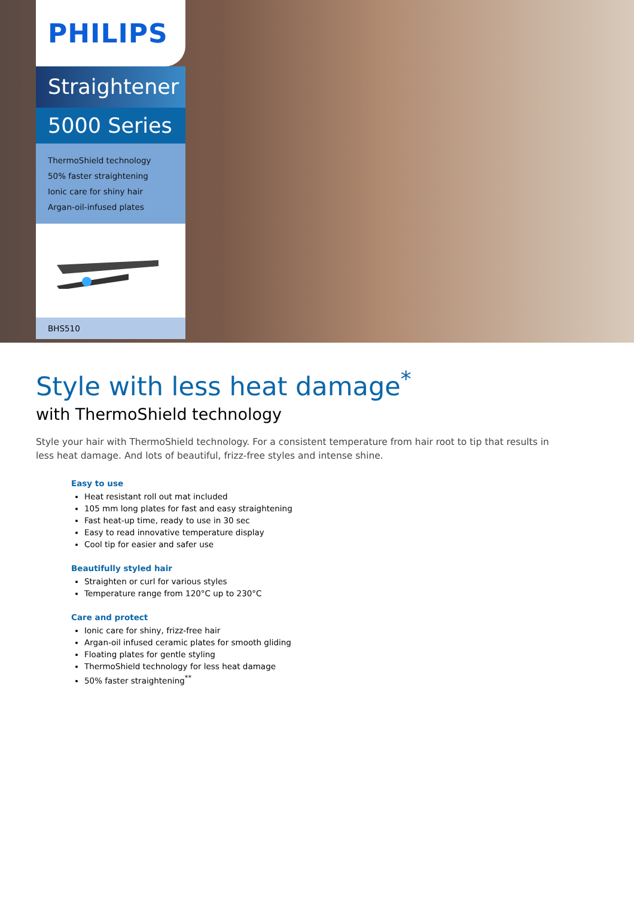PHILIPS
Straightener
5000 Series
ThermoShield technology
50% faster straightening
Ionic care for shiny hair
Argan-oil-infused plates
BHS510
Style with less heat damage<sup>*</sup>
with ThermoShield technology
Style your hair with ThermoShield technology. For a consistent temperature from hair root to tip that results in less heat damage. And lots of beautiful, frizz-free styles and intense shine.
Easy to use
Heat resistant roll out mat included
105 mm long plates for fast and easy straightening
Fast heat-up time, ready to use in 30 sec
Easy to read innovative temperature display
Cool tip for easier and safer use
Beautifully styled hair
Straighten or curl for various styles
Temperature range from 120°C up to 230°C
Care and protect
Ionic care for shiny, frizz-free hair
Argan-oil infused ceramic plates for smooth gliding
Floating plates for gentle styling
ThermoShield technology for less heat damage
50% faster straightening<sup>**</sup>